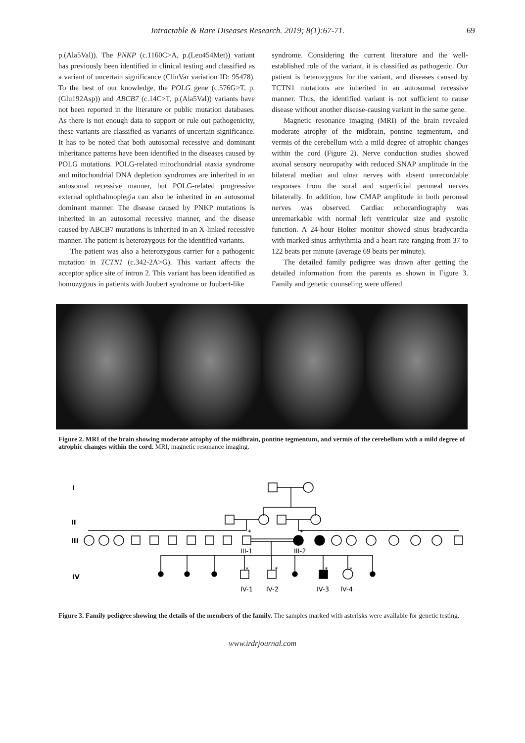Intractable & Rare Diseases Research. 2019; 8(1):67-71. 69
p.(Ala5Val)). The PNKP (c.1160C>A, p.(Leu454Met)) variant has previously been identified in clinical testing and classified as a variant of uncertain significance (ClinVar variation ID: 95478). To the best of our knowledge, the POLG gene (c.576G>T, p.(Glu192Asp)) and ABCB7 (c.14C>T, p.(Ala5Val)) variants have not been reported in the literature or public mutation databases. As there is not enough data to support or rule out pathogenicity, these variants are classified as variants of uncertain significance. It has to be noted that both autosomal recessive and dominant inheritance patterns have been identified in the diseases caused by POLG mutations. POLG-related mitochondrial ataxia syndrome and mitochondrial DNA depletion syndromes are inherited in an autosomal recessive manner, but POLG-related progressive external ophthalmoplegia can also be inherited in an autosomal dominant manner. The disease caused by PNKP mutations is inherited in an autosomal recessive manner, and the disease caused by ABCB7 mutations is inherited in an X-linked recessive manner. The patient is heterozygous for the identified variants.
The patient was also a heterozygous carrier for a pathogenic mutation in TCTN1 (c.342-2A>G). This variant affects the acceptor splice site of intron 2. This variant has been identified as homozygous in patients with Joubert syndrome or Joubert-like
syndrome. Considering the current literature and the well-established role of the variant, it is classified as pathogenic. Our patient is heterozygous for the variant, and diseases caused by TCTN1 mutations are inherited in an autosomal recessive manner. Thus, the identified variant is not sufficient to cause disease without another disease-causing variant in the same gene.
Magnetic resonance imaging (MRI) of the brain revealed moderate atrophy of the midbrain, pontine tegmentum, and vermis of the cerebellum with a mild degree of atrophic changes within the cord (Figure 2). Nerve conduction studies showed axonal sensory neuropathy with reduced SNAP amplitude in the bilateral median and ulnar nerves with absent unrecordable responses from the sural and superficial peroneal nerves bilaterally. In addition, low CMAP amplitude in both peroneal nerves was observed. Cardiac echocardiography was unremarkable with normal left ventricular size and systolic function. A 24-hour Holter monitor showed sinus bradycardia with marked sinus arrhythmia and a heart rate ranging from 37 to 122 beats per minute (average 69 beats per minute).
The detailed family pedigree was drawn after getting the detailed information from the parents as shown in Figure 3. Family and genetic counseling were offered
Figure 2. MRI of the brain showing moderate atrophy of the midbrain, pontine tegmentum, and vermis of the cerebellum with a mild degree of atrophic changes within the cord. MRI, magnetic resonance imaging.
I
II
III
IV
*
*
*
*
*
*
III-1
III-2
IV-1
IV-2
IV-3
IV-4
Figure 3. Family pedigree showing the details of the members of the family. The samples marked with asterisks were available for genetic testing.
www.irdrjournal.com